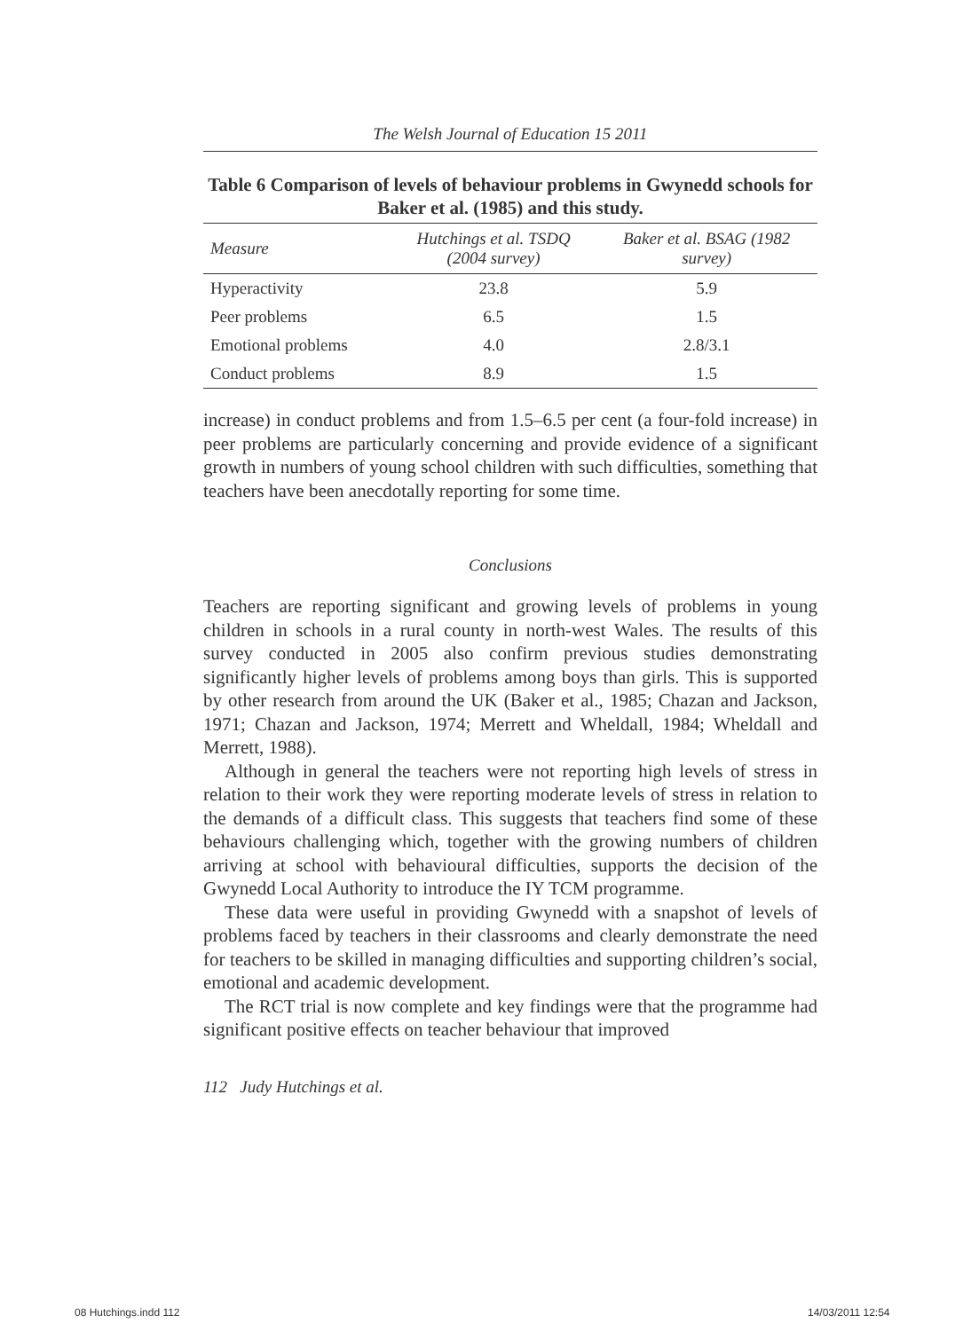The Welsh Journal of Education 15 2011
Table 6 Comparison of levels of behaviour problems in Gwynedd schools for Baker et al. (1985) and this study.
| Measure | Hutchings et al. TSDQ (2004 survey) | Baker et al. BSAG (1982 survey) |
| --- | --- | --- |
| Hyperactivity | 23.8 | 5.9 |
| Peer problems | 6.5 | 1.5 |
| Emotional problems | 4.0 | 2.8/3.1 |
| Conduct problems | 8.9 | 1.5 |
increase) in conduct problems and from 1.5–6.5 per cent (a four-fold increase) in peer problems are particularly concerning and provide evidence of a significant growth in numbers of young school children with such difficulties, something that teachers have been anecdotally reporting for some time.
Conclusions
Teachers are reporting significant and growing levels of problems in young children in schools in a rural county in north-west Wales. The results of this survey conducted in 2005 also confirm previous studies demonstrating significantly higher levels of problems among boys than girls. This is supported by other research from around the UK (Baker et al., 1985; Chazan and Jackson, 1971; Chazan and Jackson, 1974; Merrett and Wheldall, 1984; Wheldall and Merrett, 1988).
Although in general the teachers were not reporting high levels of stress in relation to their work they were reporting moderate levels of stress in relation to the demands of a difficult class. This suggests that teachers find some of these behaviours challenging which, together with the growing numbers of children arriving at school with behavioural difficulties, supports the decision of the Gwynedd Local Authority to introduce the IY TCM programme.
These data were useful in providing Gwynedd with a snapshot of levels of problems faced by teachers in their classrooms and clearly demonstrate the need for teachers to be skilled in managing difficulties and supporting children’s social, emotional and academic development.
The RCT trial is now complete and key findings were that the programme had significant positive effects on teacher behaviour that improved
112 Judy Hutchings et al.
08 Hutchings.indd 112 14/03/2011 12:54